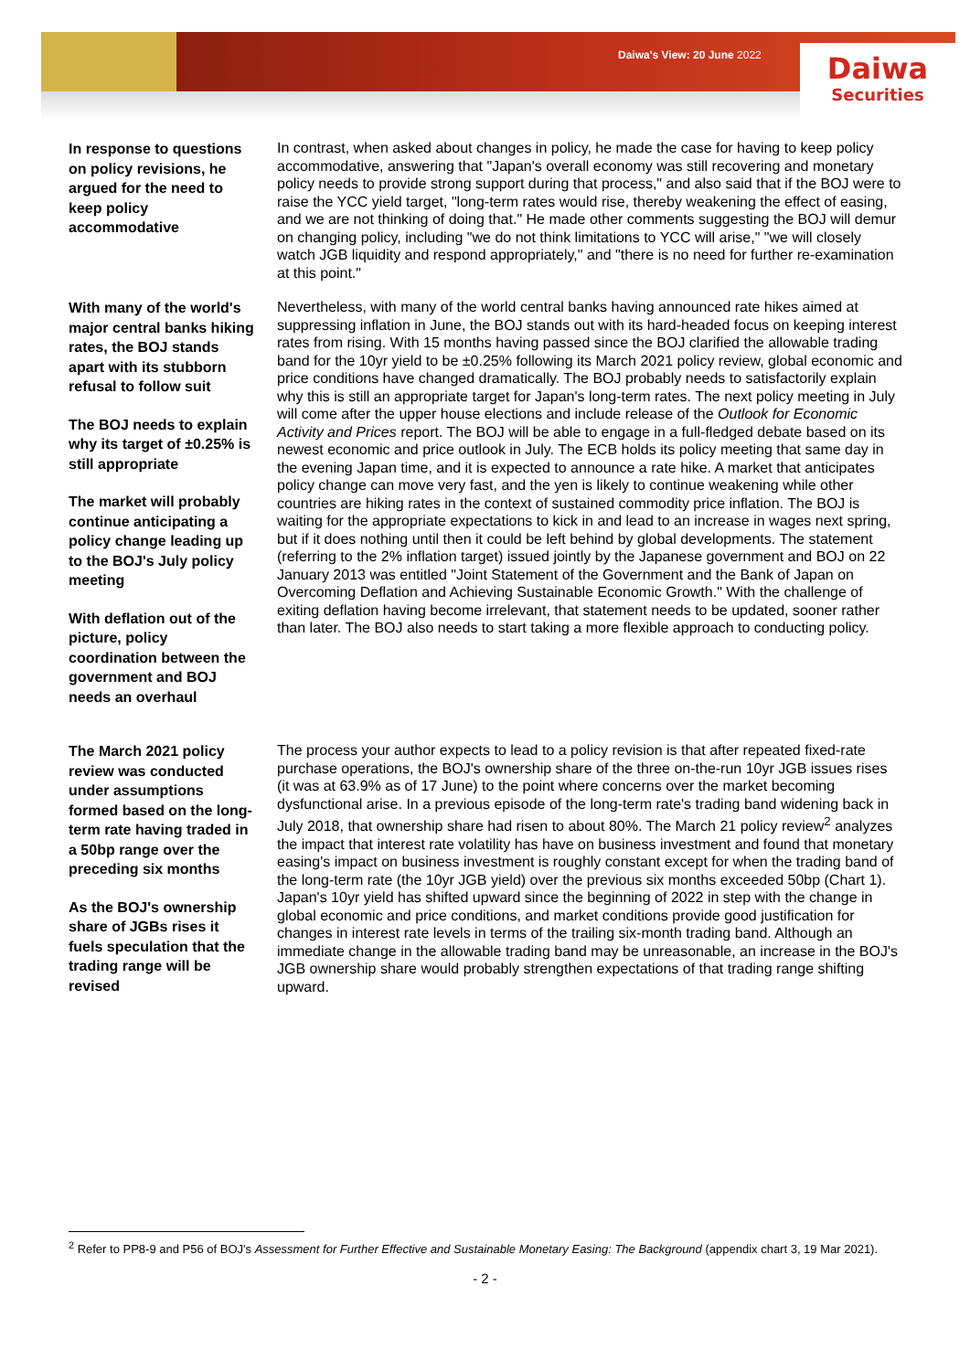Daiwa's View: 20 June 2022
Daiwa
Securities
In response to questions on policy revisions, he argued for the need to keep policy accommodative
In contrast, when asked about changes in policy, he made the case for having to keep policy accommodative, answering that "Japan's overall economy was still recovering and monetary policy needs to provide strong support during that process," and also said that if the BOJ were to raise the YCC yield target, "long-term rates would rise, thereby weakening the effect of easing, and we are not thinking of doing that." He made other comments suggesting the BOJ will demur on changing policy, including "we do not think limitations to YCC will arise," "we will closely watch JGB liquidity and respond appropriately," and "there is no need for further re-examination at this point."
With many of the world's major central banks hiking rates, the BOJ stands apart with its stubborn refusal to follow suit
The BOJ needs to explain why its target of ±0.25% is still appropriate
The market will probably continue anticipating a policy change leading up to the BOJ's July policy meeting
With deflation out of the picture, policy coordination between the government and BOJ needs an overhaul
Nevertheless, with many of the world central banks having announced rate hikes aimed at suppressing inflation in June, the BOJ stands out with its hard-headed focus on keeping interest rates from rising. With 15 months having passed since the BOJ clarified the allowable trading band for the 10yr yield to be ±0.25% following its March 2021 policy review, global economic and price conditions have changed dramatically. The BOJ probably needs to satisfactorily explain why this is still an appropriate target for Japan's long-term rates. The next policy meeting in July will come after the upper house elections and include release of the Outlook for Economic Activity and Prices report. The BOJ will be able to engage in a full-fledged debate based on its newest economic and price outlook in July. The ECB holds its policy meeting that same day in the evening Japan time, and it is expected to announce a rate hike. A market that anticipates policy change can move very fast, and the yen is likely to continue weakening while other countries are hiking rates in the context of sustained commodity price inflation. The BOJ is waiting for the appropriate expectations to kick in and lead to an increase in wages next spring, but if it does nothing until then it could be left behind by global developments. The statement (referring to the 2% inflation target) issued jointly by the Japanese government and BOJ on 22 January 2013 was entitled "Joint Statement of the Government and the Bank of Japan on Overcoming Deflation and Achieving Sustainable Economic Growth." With the challenge of exiting deflation having become irrelevant, that statement needs to be updated, sooner rather than later. The BOJ also needs to start taking a more flexible approach to conducting policy.
The March 2021 policy review was conducted under assumptions formed based on the long-term rate having traded in a 50bp range over the preceding six months
As the BOJ's ownership share of JGBs rises it fuels speculation that the trading range will be revised
The process your author expects to lead to a policy revision is that after repeated fixed-rate purchase operations, the BOJ's ownership share of the three on-the-run 10yr JGB issues rises (it was at 63.9% as of 17 June) to the point where concerns over the market becoming dysfunctional arise. In a previous episode of the long-term rate's trading band widening back in July 2018, that ownership share had risen to about 80%. The March 21 policy review<sup>2</sup> analyzes the impact that interest rate volatility has have on business investment and found that monetary easing's impact on business investment is roughly constant except for when the trading band of the long-term rate (the 10yr JGB yield) over the previous six months exceeded 50bp (Chart 1). Japan's 10yr yield has shifted upward since the beginning of 2022 in step with the change in global economic and price conditions, and market conditions provide good justification for changes in interest rate levels in terms of the trailing six-month trading band. Although an immediate change in the allowable trading band may be unreasonable, an increase in the BOJ's JGB ownership share would probably strengthen expectations of that trading range shifting upward.
<sup>2</sup> Refer to PP8-9 and P56 of BOJ's Assessment for Further Effective and Sustainable Monetary Easing: The Background (appendix chart 3, 19 Mar 2021).
- 2 -